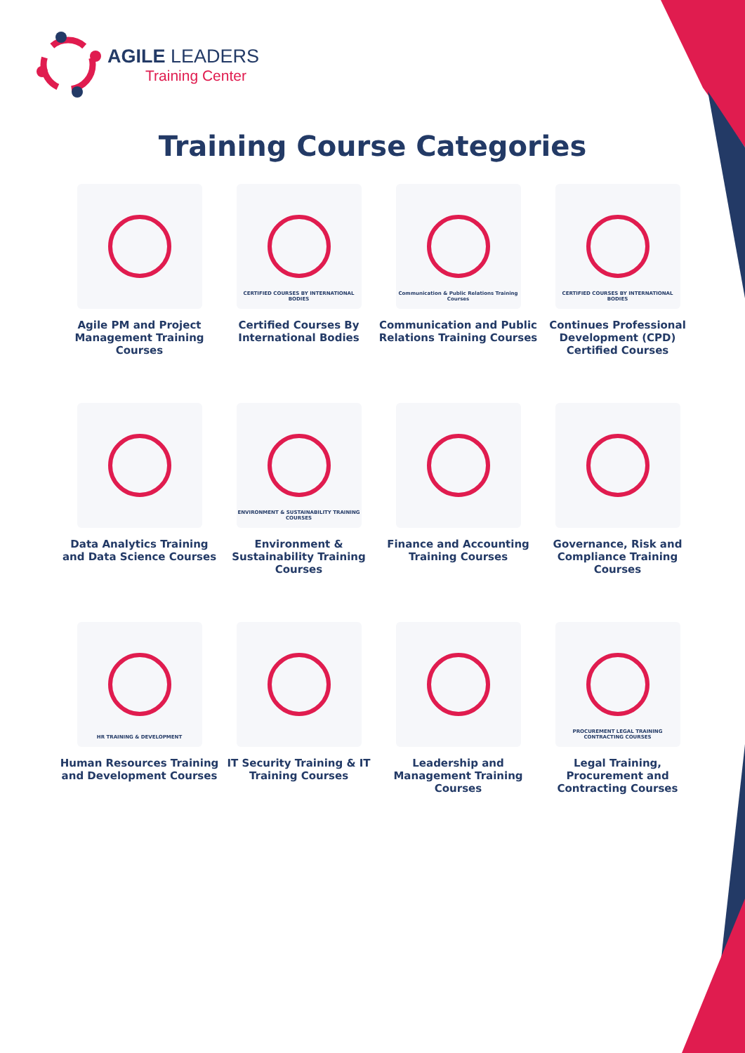AGILE LEADERS
Training Center
Training Course Categories
Agile PM and Project Management Training Courses
CERTIFIED COURSES BY INTERNATIONAL BODIES
Certified Courses By International Bodies
Communication & Public Relations Training Courses
Communication and Public Relations Training Courses
CERTIFIED COURSES BY INTERNATIONAL BODIES
Continues Professional Development (CPD) Certified Courses
Data Analytics Training and Data Science Courses
ENVIRONMENT & SUSTAINABILITY TRAINING COURSES
Environment & Sustainability Training Courses
Finance and Accounting Training Courses
Governance, Risk and Compliance Training Courses
HR TRAINING & DEVELOPMENT
Human Resources Training and Development Courses
IT Security Training & IT Training Courses
Leadership and Management Training Courses
PROCUREMENT LEGAL TRAINING CONTRACTING COURSES
Legal Training, Procurement and Contracting Courses